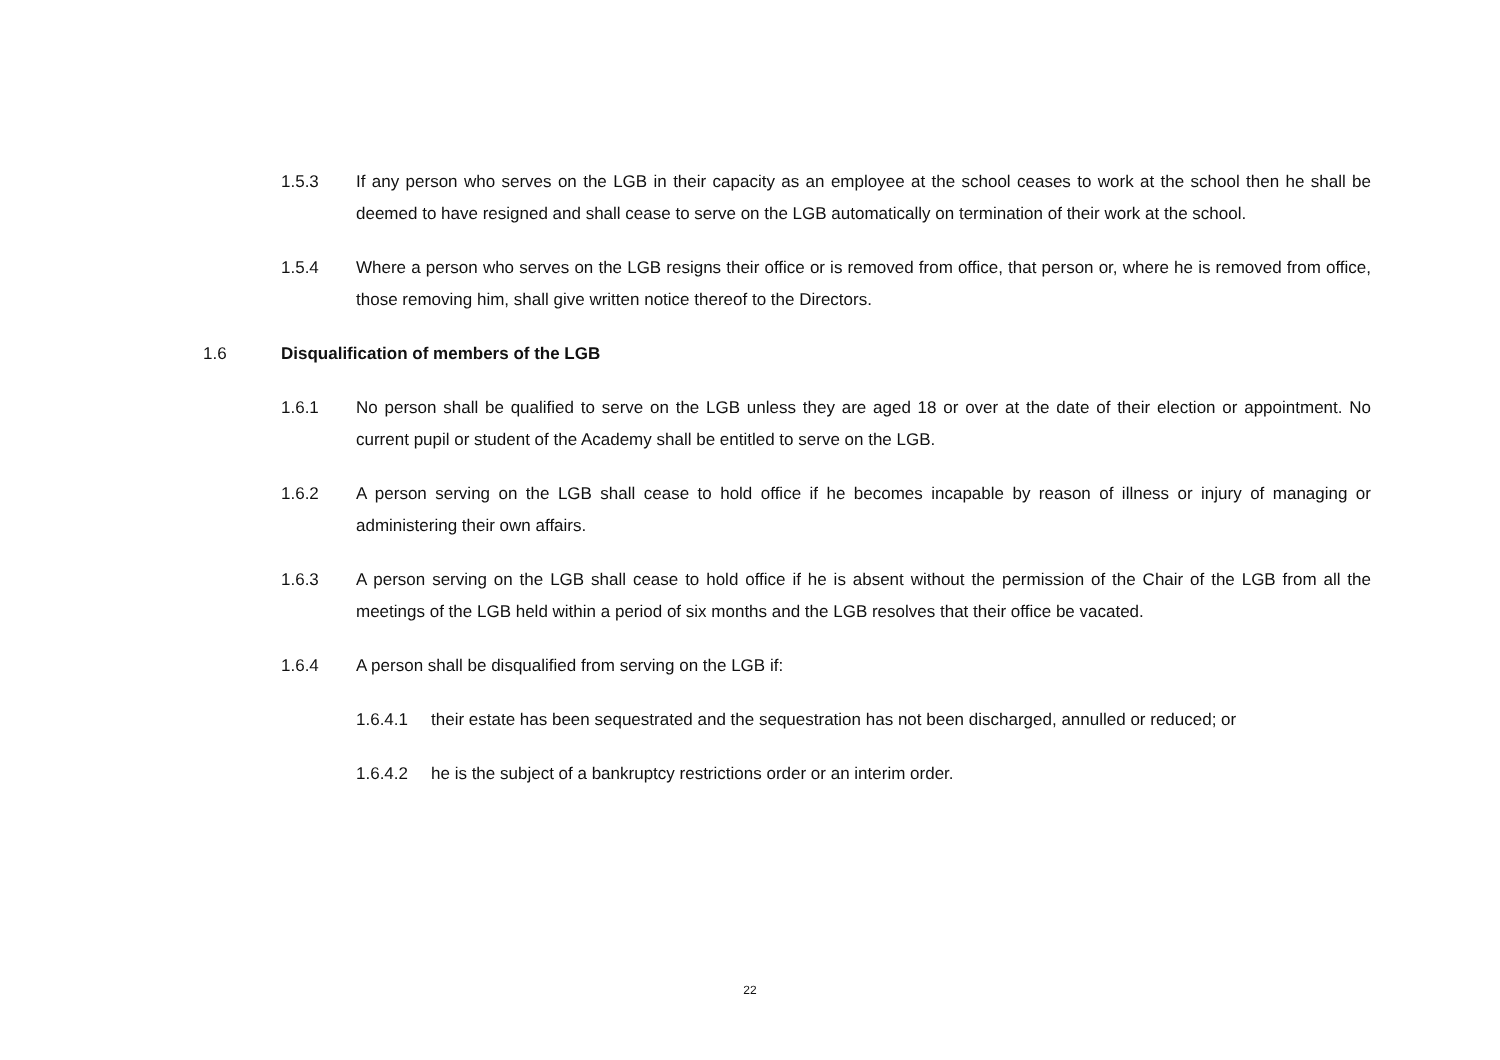1.5.3 If any person who serves on the LGB in their capacity as an employee at the school ceases to work at the school then he shall be deemed to have resigned and shall cease to serve on the LGB automatically on termination of their work at the school.
1.5.4 Where a person who serves on the LGB resigns their office or is removed from office, that person or, where he is removed from office, those removing him, shall give written notice thereof to the Directors.
1.6 Disqualification of members of the LGB
1.6.1 No person shall be qualified to serve on the LGB unless they are aged 18 or over at the date of their election or appointment. No current pupil or student of the Academy shall be entitled to serve on the LGB.
1.6.2 A person serving on the LGB shall cease to hold office if he becomes incapable by reason of illness or injury of managing or administering their own affairs.
1.6.3 A person serving on the LGB shall cease to hold office if he is absent without the permission of the Chair of the LGB from all the meetings of the LGB held within a period of six months and the LGB resolves that their office be vacated.
1.6.4 A person shall be disqualified from serving on the LGB if:
1.6.4.1 their estate has been sequestrated and the sequestration has not been discharged, annulled or reduced; or
1.6.4.2 he is the subject of a bankruptcy restrictions order or an interim order.
22